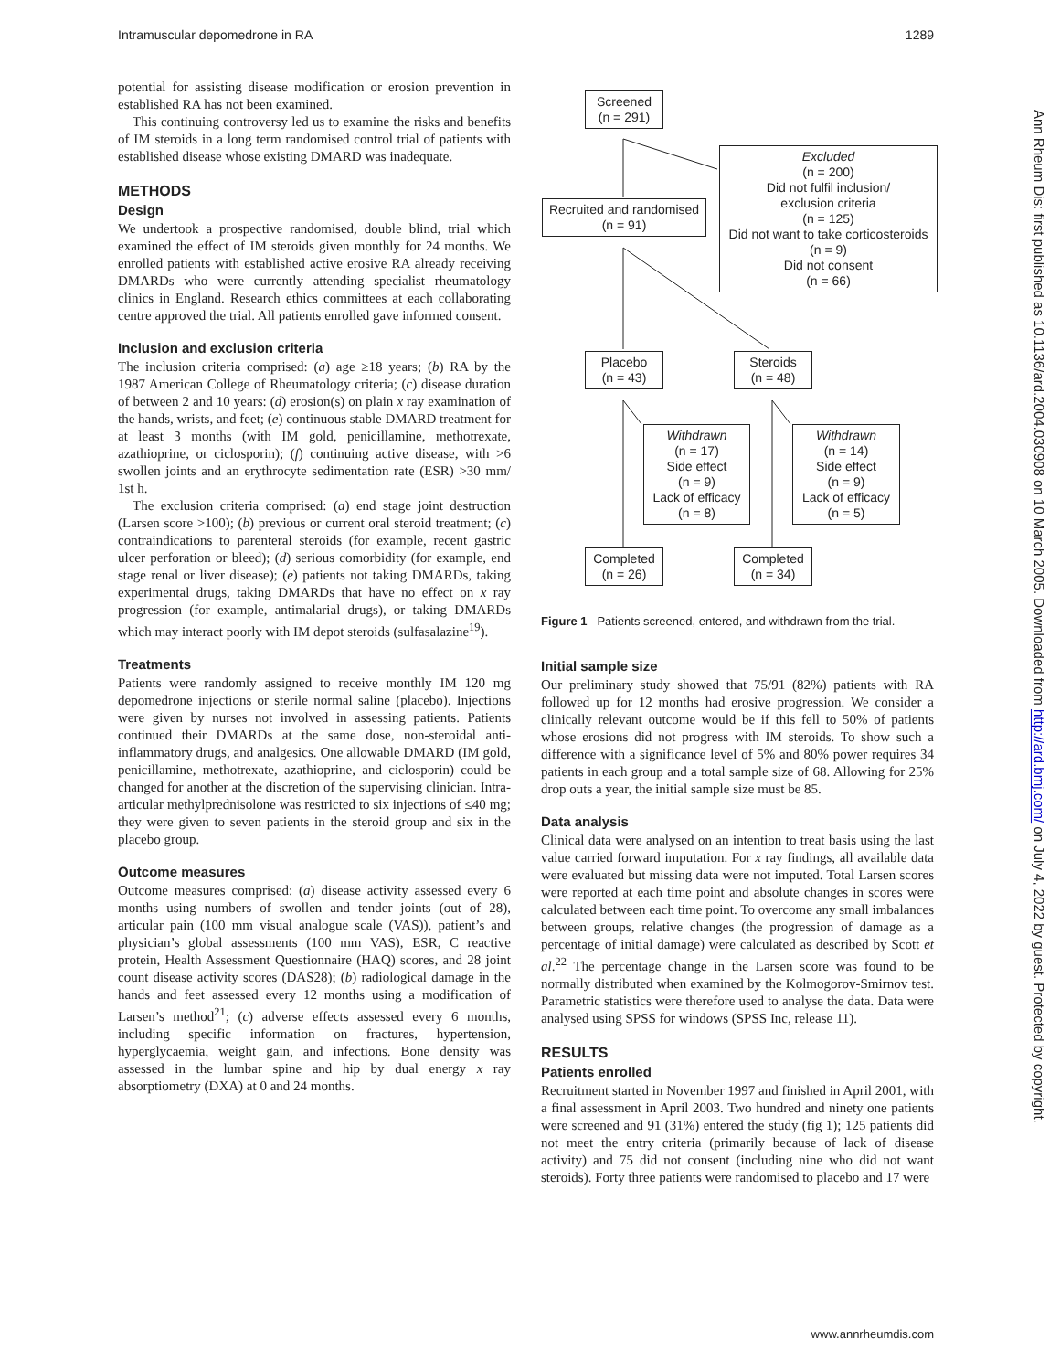Intramuscular depomedrone in RA 1289
potential for assisting disease modification or erosion prevention in established RA has not been examined.
This continuing controversy led us to examine the risks and benefits of IM steroids in a long term randomised control trial of patients with established disease whose existing DMARD was inadequate.
METHODS
Design
We undertook a prospective randomised, double blind, trial which examined the effect of IM steroids given monthly for 24 months. We enrolled patients with established active erosive RA already receiving DMARDs who were currently attending specialist rheumatology clinics in England. Research ethics committees at each collaborating centre approved the trial. All patients enrolled gave informed consent.
Inclusion and exclusion criteria
The inclusion criteria comprised: (a) age ≥18 years; (b) RA by the 1987 American College of Rheumatology criteria; (c) disease duration of between 2 and 10 years: (d) erosion(s) on plain x ray examination of the hands, wrists, and feet; (e) continuous stable DMARD treatment for at least 3 months (with IM gold, penicillamine, methotrexate, azathioprine, or ciclosporin); (f) continuing active disease, with >6 swollen joints and an erythrocyte sedimentation rate (ESR) >30 mm/ 1st h.
The exclusion criteria comprised: (a) end stage joint destruction (Larsen score >100); (b) previous or current oral steroid treatment; (c) contraindications to parenteral steroids (for example, recent gastric ulcer perforation or bleed); (d) serious comorbidity (for example, end stage renal or liver disease); (e) patients not taking DMARDs, taking experimental drugs, taking DMARDs that have no effect on x ray progression (for example, antimalarial drugs), or taking DMARDs which may interact poorly with IM depot steroids (sulfasalazine<sup>19</sup>).
Treatments
Patients were randomly assigned to receive monthly IM 120 mg depomedrone injections or sterile normal saline (placebo). Injections were given by nurses not involved in assessing patients. Patients continued their DMARDs at the same dose, non-steroidal anti-inflammatory drugs, and analgesics. One allowable DMARD (IM gold, penicillamine, methotrexate, azathioprine, and ciclosporin) could be changed for another at the discretion of the supervising clinician. Intra-articular methylprednisolone was restricted to six injections of ≤40 mg; they were given to seven patients in the steroid group and six in the placebo group.
Outcome measures
Outcome measures comprised: (a) disease activity assessed every 6 months using numbers of swollen and tender joints (out of 28), articular pain (100 mm visual analogue scale (VAS)), patient’s and physician’s global assessments (100 mm VAS), ESR, C reactive protein, Health Assessment Questionnaire (HAQ) scores, and 28 joint count disease activity scores (DAS28); (b) radiological damage in the hands and feet assessed every 12 months using a modification of Larsen’s method<sup>21</sup>; (c) adverse effects assessed every 6 months, including specific information on fractures, hypertension, hyperglycaemia, weight gain, and infections. Bone density was assessed in the lumbar spine and hip by dual energy x ray absorptiometry (DXA) at 0 and 24 months.
Screened
(n = 291)
Excluded
(n = 200)
Did not fulfil inclusion/
exclusion criteria
(n = 125)
Did not want to take corticosteroids
(n = 9)
Did not consent
(n = 66)
Recruited and randomised
(n = 91)
Placebo
(n = 43)
Steroids
(n = 48)
Withdrawn
(n = 17)
Side effect
(n = 9)
Lack of efficacy
(n = 8)
Withdrawn
(n = 14)
Side effect
(n = 9)
Lack of efficacy
(n = 5)
Completed
(n = 26)
Completed
(n = 34)
Figure 1 Patients screened, entered, and withdrawn from the trial.
Initial sample size
Our preliminary study showed that 75/91 (82%) patients with RA followed up for 12 months had erosive progression. We consider a clinically relevant outcome would be if this fell to 50% of patients whose erosions did not progress with IM steroids. To show such a difference with a significance level of 5% and 80% power requires 34 patients in each group and a total sample size of 68. Allowing for 25% drop outs a year, the initial sample size must be 85.
Data analysis
Clinical data were analysed on an intention to treat basis using the last value carried forward imputation. For x ray findings, all available data were evaluated but missing data were not imputed. Total Larsen scores were reported at each time point and absolute changes in scores were calculated between each time point. To overcome any small imbalances between groups, relative changes (the progression of damage as a percentage of initial damage) were calculated as described by Scott et al.<sup>22</sup> The percentage change in the Larsen score was found to be normally distributed when examined by the Kolmogorov-Smirnov test. Parametric statistics were therefore used to analyse the data. Data were analysed using SPSS for windows (SPSS Inc, release 11).
RESULTS
Patients enrolled
Recruitment started in November 1997 and finished in April 2001, with a final assessment in April 2003. Two hundred and ninety one patients were screened and 91 (31%) entered the study (fig 1); 125 patients did not meet the entry criteria (primarily because of lack of disease activity) and 75 did not consent (including nine who did not want steroids). Forty three patients were randomised to placebo and 17 were
Ann Rheum Dis: first published as 10.1136/ard.2004.030908 on 10 March 2005. Downloaded from http://ard.bmj.com/ on July 4, 2022 by guest. Protected by copyright.
www.annrheumdis.com